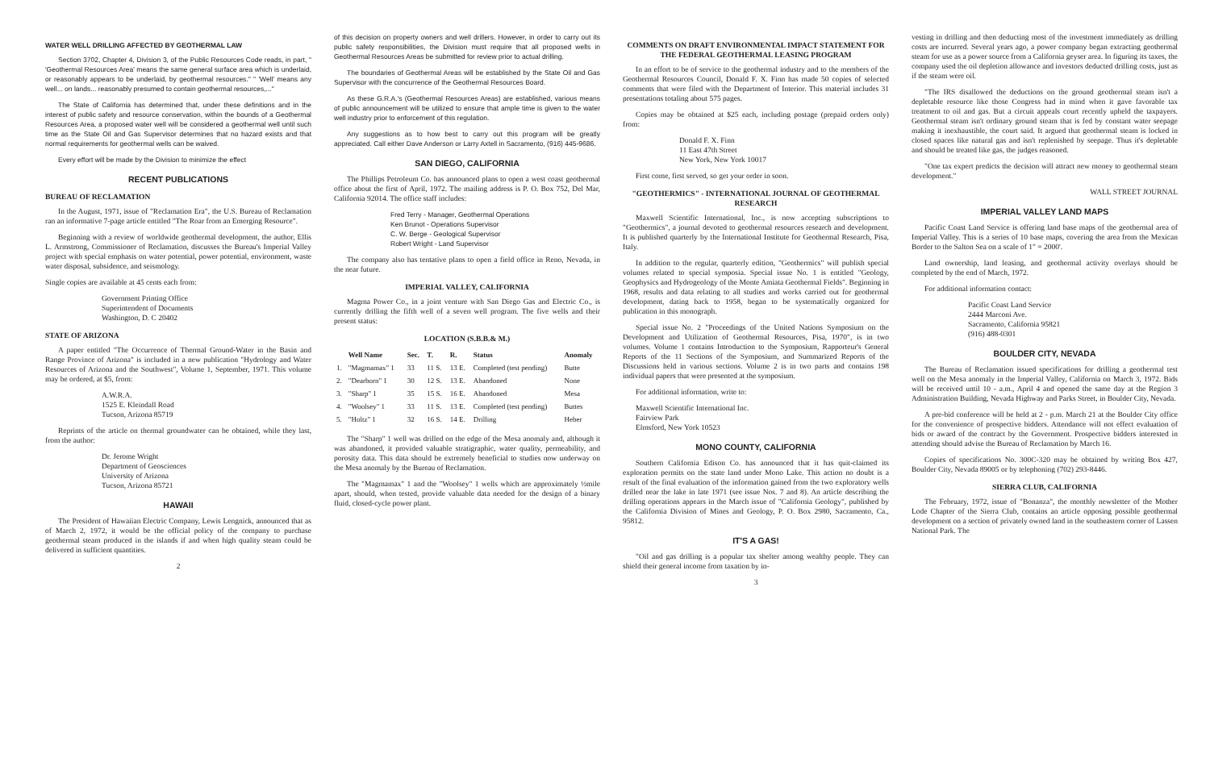WATER WELL DRILLING AFFECTED BY GEOTHERMAL LAW
Section 3702, Chapter 4, Division 3, of the Public Resources Code reads, in part, " 'Geothermal Resources Area' means the same general surface area which is underlaid, or reasonably appears to be underlaid, by geothermal resources." " 'Well' means any well... on lands... reasonably presumed to contain geothermal resources,..."
The State of California has determined that, under these definitions and in the interest of public safety and resource conservation, within the bounds of a Geothermal Resources Area, a proposed water well will be considered a geothermal well until such time as the State Oil and Gas Supervisor determines that no hazard exists and that normal requirements for geothermal wells can be waived.
Every effort will be made by the Division to minimize the effect
RECENT PUBLICATIONS
BUREAU OF RECLAMATION
In the August, 1971, issue of "Reclamation Era", the U.S. Bureau of Reclamation ran an informative 7-page article entitled "The Roar from an Emerging Resource".
Beginning with a review of worldwide geothermal development, the author, Ellis L. Armstrong, Commissioner of Reclamation, discusses the Bureau's Imperial Valley project with special emphasis on water potential, power potential, environment, waste water disposal, subsidence, and seismology.
Single copies are available at 45 cents each from:
Government Printing Office
Superintendent of Documents
Washington, D. C 20402
STATE OF ARIZONA
A paper entitled "The Occurrence of Thermal Ground-Water in the Basin and Range Province of Arizona" is included in a new publication "Hydrology and Water Resources of Arizona and the Southwest", Volume 1, September, 1971. This volume may be ordered, at $5, from:
A.W.R.A.
1525 E. Kleindall Road
Tucson, Arizona 85719
Reprints of the article on thermal groundwater can be obtained, while they last, from the author:
Dr. Jerome Wright
Department of Geosciences
University of Arizona
Tucson, Arizona 85721
HAWAII
The President of Hawaiian Electric Company, Lewis Lengnick, announced that as of March 2, 1972, it would be the official policy of the company to purchase geothermal steam produced in the islands if and when high quality steam could be delivered in sufficient quantities.
2
of this decision on property owners and well drillers. However, in order to carry out its public safety responsibilities, the Division must require that all proposed wells in Geothermal Resources Areas be submitted for review prior to actual drilling.
The boundaries of Geothermal Areas will be established by the State Oil and Gas Supervisor with the concurrence of the Geothermal Resources Board.
As these G.R.A.'s (Geothermal Resources Areas) are established, various means of public announcement will be utilized to ensure that ample time is given to the water well industry prior to enforcement of this regulation.
Any suggestions as to how best to carry out this program will be greatly appreciated. Call either Dave Anderson or Larry Axtell in Sacramento, (916) 445-9686.
SAN DIEGO, CALIFORNIA
The Phillips Petroleum Co. has announced plans to open a west coast geothermal office about the first of April, 1972. The mailing address is P. O. Box 752, Del Mar, California 92014. The office staff includes:
Fred Terry - Manager, Geothermal Operations
Ken Brunot - Operations Supervisor
C. W. Berge - Geological Supervisor
Robert Wright - Land Supervisor
The company also has tentative plans to open a field office in Reno, Nevada, in the near future.
IMPERIAL VALLEY, CALIFORNIA
Magma Power Co., in a joint venture with San Diego Gas and Electric Co., is currently drilling the fifth well of a seven well program. The five wells and their present status:
LOCATION (S.B.B.& M.)
| | Well Name | Sec. | T. | R. | Status | Anomaly |
| --- | --- | --- | --- | --- | --- | --- |
| 1. | "Magmamax" 1 | 33 | 11 S. | 13 E. | Completed (test pending) | Butte |
| 2. | "Dearborn" 1 | 30 | 12 S. | 13 E. | Abandoned | None |
| 3. | "Sharp" 1 | 35 | 15 S. | 16 E. | Abandoned | Mesa |
| 4. | "Woolsey" 1 | 33 | 11 S. | 13 E. | Completed (test pending) | Buttes |
| 5. | "Holtz" 1 | 32 | 16 S. | 14 E. | Drilling | Heber |
The "Sharp" 1 well was drilled on the edge of the Mesa anomaly and, although it was abandoned, it provided valuable stratigraphic, water quality, permeability, and porosity data. This data should be extremely beneficial to studies now underway on the Mesa anomaly by the Bureau of Reclamation.
The "Magmamax" 1 and the "Woolsey" 1 wells which are approximately ½mile apart, should, when tested, provide valuable data needed for the design of a binary fluid, closed-cycle power plant.
COMMENTS ON DRAFT ENVIRONMENTAL IMPACT STATEMENT FOR THE FEDERAL GEOTHERMAL LEASING PROGRAM
In an effort to be of service to the geothermal industry and to the members of the Geothermal Resources Council, Donald F. X. Finn has made 50 copies of selected comments that were filed with the Department of Interior. This material includes 31 presentations totaling about 575 pages.
Copies may be obtained at $25 each, including postage (prepaid orders only) from:
Donald F. X. Finn
11 East 47th Street
New York, New York 10017
First come, first served, so get your order in soon.
"GEOTHERMICS" - INTERNATIONAL JOURNAL OF GEOTHERMAL RESEARCH
Maxwell Scientific International, Inc., is now accepting subscriptions to "Geothermics", a journal devoted to geothermal resources research and development. It is published quarterly by the International Institute for Geothermal Research, Pisa, Italy.
In addition to the regular, quarterly edition, "Geothermics" will publish special volumes related to special symposia. Special issue No. 1 is entitled "Geology, Geophysics and Hydrogeology of the Monte Amiata Geothermal Fields". Beginning in 1968, results and data relating to all studies and works carried out for geothermal development, dating back to 1958, began to be systematically organized for publication in this monograph.
Special issue No. 2 "Proceedings of the United Nations Symposium on the Development and Utilization of Geothermal Resources, Pisa, 1970", is in two volumes. Volume 1 contains Introduction to the Symposium, Rapporteur's General Reports of the 11 Sections of the Symposium, and Summarized Reports of the Discussions held in various sections. Volume 2 is in two parts and contains 198 individual papers that were presented at the symposium.
For additional information, write to:
Maxwell Scientific International Inc.
Fairview Park
Elmsford, New York 10523
MONO COUNTY, CALIFORNIA
Southern California Edison Co. has announced that it has quit-claimed its exploration permits on the state land under Mono Lake. This action no doubt is a result of the final evaluation of the information gained from the two exploratory wells drilled near the lake in late 1971 (see issue Nos. 7 and 8). An article describing the drilling operations appears in the March issue of "California Geology", published by the California Division of Mines and Geology, P. O. Box 2980, Sacramento, Ca., 95812.
IT'S A GAS!
"Oil and gas drilling is a popular tax shelter among wealthy people. They can shield their general income from taxation by in-
3
vesting in drilling and then deducting most of the investment immediately as drilling costs are incurred. Several years ago, a power company began extracting geothermal steam for use as a power source from a California geyser area. In figuring its taxes, the company used the oil depletion allowance and investors deducted drilling costs, just as if the steam were oil.
"The IRS disallowed the deductions on the ground geothermal steam isn't a depletable resource like those Congress had in mind when it gave favorable tax treatment to oil and gas. But a circuit appeals court recently upheld the taxpayers. Geothermal steam isn't ordinary ground steam that is fed by constant water seepage making it inexhaustible, the court said. It argued that geothermal steam is locked in closed spaces like natural gas and isn't replenished by seepage. Thus it's depletable and should be treated like gas, the judges reasoned.
"One tax expert predicts the decision will attract new money to geothermal steam development."
WALL STREET JOURNAL
IMPERIAL VALLEY LAND MAPS
Pacific Coast Land Service is offering land base maps of the geothermal area of Imperial Valley. This is a series of 10 base maps, covering the area from the Mexican Border to the Salton Sea on a scale of 1" = 2000'.
Land ownership, land leasing, and geothermal activity overlays should be completed by the end of March, 1972.
For additional information contact:
Pacific Coast Land Service
2444 Marconi Ave.
Sacramento, California 95821
(916) 488-0301
BOULDER CITY, NEVADA
The Bureau of Reclamation issued specifications for drilling a geothermal test well on the Mesa anomaly in the Imperial Valley, California on March 3, 1972. Bids will be received until 10 - a.m., April 4 and opened the same day at the Region 3 Administration Building, Nevada Highway and Parks Street, in Boulder City, Nevada.
A pre-bid conference will be held at 2 - p.m. March 21 at the Boulder City office for the convenience of prospective bidders. Attendance will not effect evaluation of bids or award of the contract by the Government. Prospective bidders interested in attending should advise the Bureau of Reclamation by March 16.
Copies of specifications No. 300C-320 may be obtained by writing Box 427, Boulder City, Nevada 89005 or by telephoning (702) 293-8446.
SIERRA CLUB, CALIFORNIA
The February, 1972, issue of "Bonanza", the monthly newsletter of the Mother Lode Chapter of the Sierra Club, contains an article opposing possible geothermal development on a section of privately owned land in the southeastern corner of Lassen National Park. The